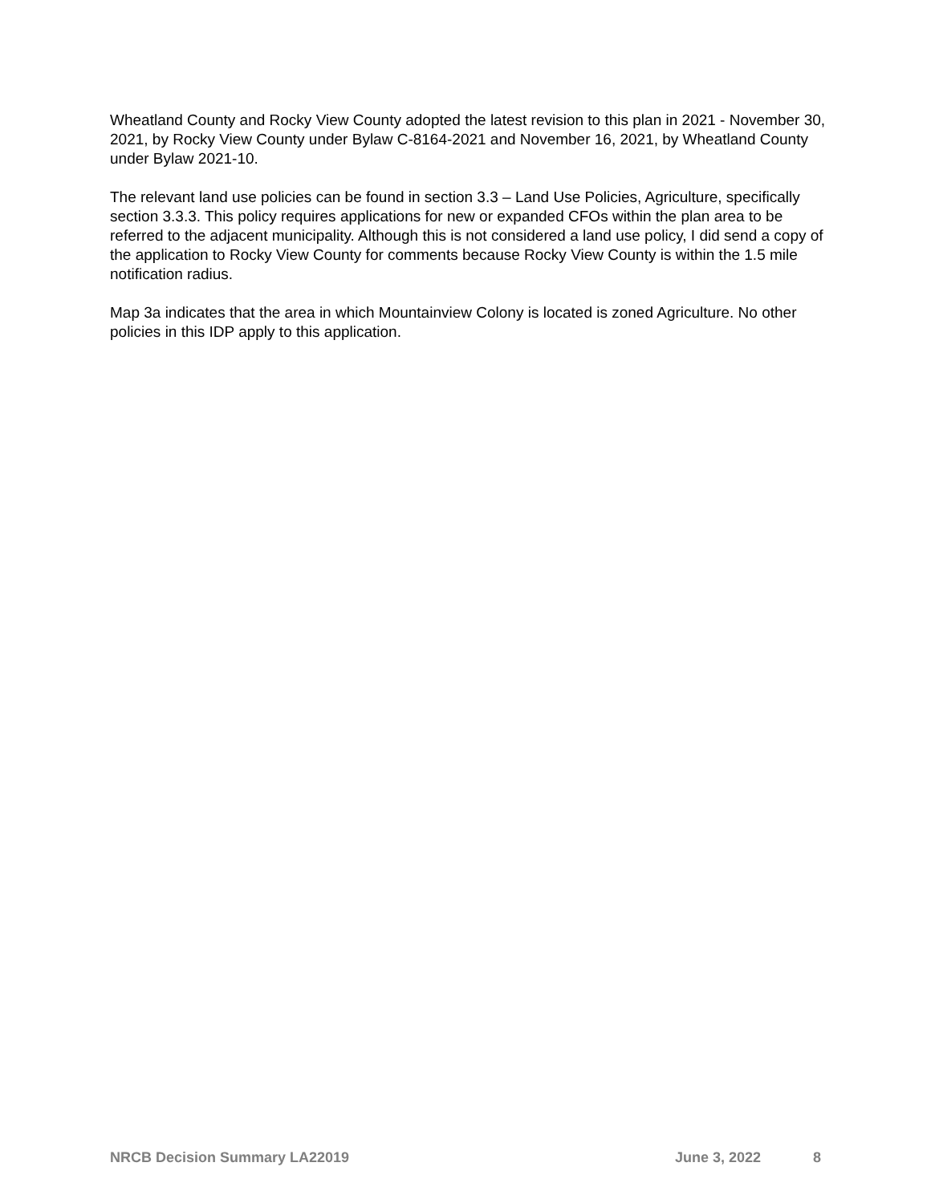Wheatland County and Rocky View County adopted the latest revision to this plan in 2021 - November 30, 2021, by Rocky View County under Bylaw C-8164-2021 and November 16, 2021, by Wheatland County under Bylaw 2021-10.
The relevant land use policies can be found in section 3.3 – Land Use Policies, Agriculture, specifically section 3.3.3. This policy requires applications for new or expanded CFOs within the plan area to be referred to the adjacent municipality. Although this is not considered a land use policy, I did send a copy of the application to Rocky View County for comments because Rocky View County is within the 1.5 mile notification radius.
Map 3a indicates that the area in which Mountainview Colony is located is zoned Agriculture. No other policies in this IDP apply to this application.
NRCB Decision Summary LA22019 June 3, 2022 8